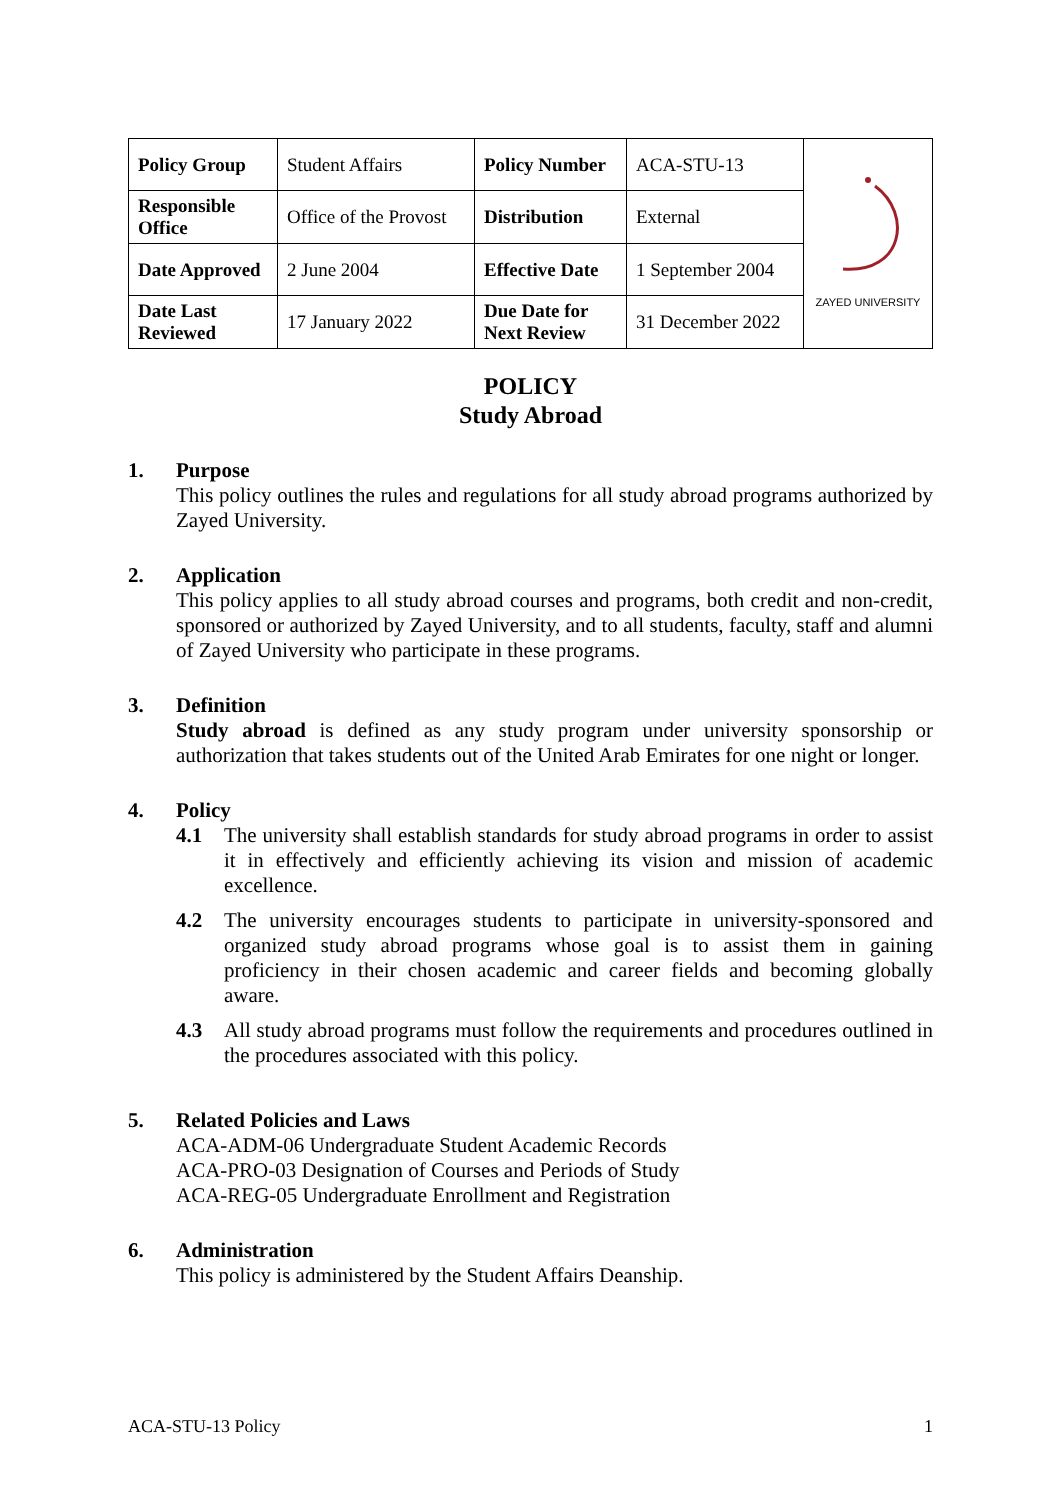| Policy Group | Student Affairs | Policy Number | ACA-STU-13 | ZAYED UNIVERSITY |
| Responsible Office | Office of the Provost | Distribution | External | |
| Date Approved | 2 June 2004 | Effective Date | 1 September 2004 | |
| Date Last Reviewed | 17 January 2022 | Due Date for Next Review | 31 December 2022 | |
POLICY
Study Abroad
1. Purpose
This policy outlines the rules and regulations for all study abroad programs authorized by Zayed University.
2. Application
This policy applies to all study abroad courses and programs, both credit and non-credit, sponsored or authorized by Zayed University, and to all students, faculty, staff and alumni of Zayed University who participate in these programs.
3. Definition
Study abroad is defined as any study program under university sponsorship or authorization that takes students out of the United Arab Emirates for one night or longer.
4. Policy
4.1 The university shall establish standards for study abroad programs in order to assist it in effectively and efficiently achieving its vision and mission of academic excellence.
4.2 The university encourages students to participate in university-sponsored and organized study abroad programs whose goal is to assist them in gaining proficiency in their chosen academic and career fields and becoming globally aware.
4.3 All study abroad programs must follow the requirements and procedures outlined in the procedures associated with this policy.
5. Related Policies and Laws
ACA-ADM-06 Undergraduate Student Academic Records
ACA-PRO-03 Designation of Courses and Periods of Study
ACA-REG-05 Undergraduate Enrollment and Registration
6. Administration
This policy is administered by the Student Affairs Deanship.
ACA-STU-13 Policy 1